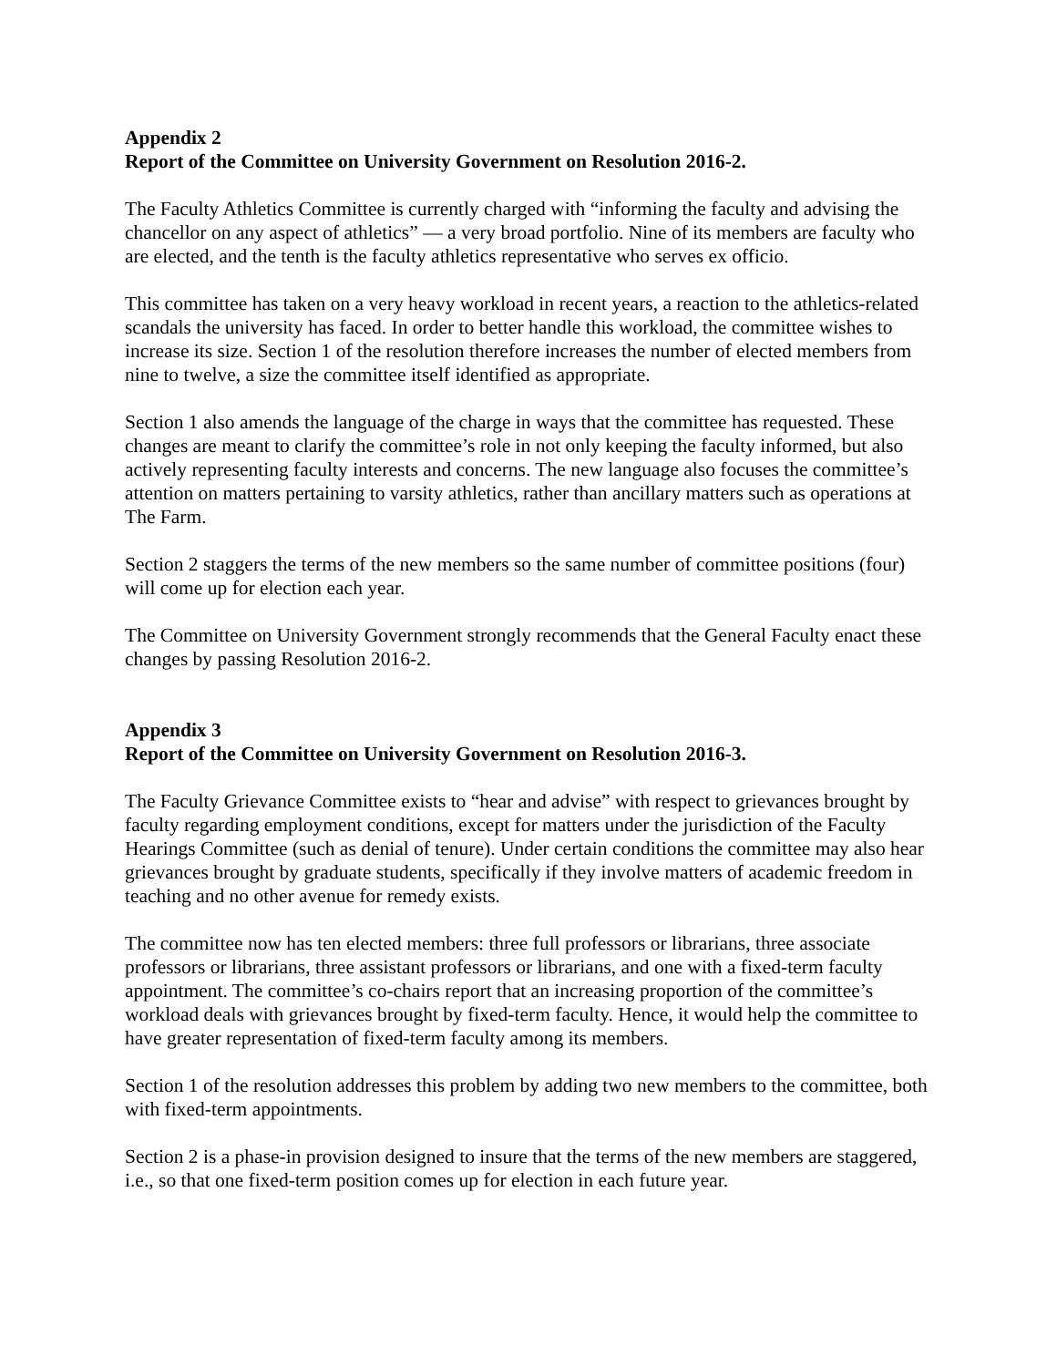Appendix 2
Report of the Committee on University Government on Resolution 2016-2.
The Faculty Athletics Committee is currently charged with “informing the faculty and advising the chancellor on any aspect of athletics” — a very broad portfolio. Nine of its members are faculty who are elected, and the tenth is the faculty athletics representative who serves ex officio.
This committee has taken on a very heavy workload in recent years, a reaction to the athletics-related scandals the university has faced. In order to better handle this workload, the committee wishes to increase its size. Section 1 of the resolution therefore increases the number of elected members from nine to twelve, a size the committee itself identified as appropriate.
Section 1 also amends the language of the charge in ways that the committee has requested. These changes are meant to clarify the committee’s role in not only keeping the faculty informed, but also actively representing faculty interests and concerns. The new language also focuses the committee’s attention on matters pertaining to varsity athletics, rather than ancillary matters such as operations at The Farm.
Section 2 staggers the terms of the new members so the same number of committee positions (four) will come up for election each year.
The Committee on University Government strongly recommends that the General Faculty enact these changes by passing Resolution 2016-2.
Appendix 3
Report of the Committee on University Government on Resolution 2016-3.
The Faculty Grievance Committee exists to “hear and advise” with respect to grievances brought by faculty regarding employment conditions, except for matters under the jurisdiction of the Faculty Hearings Committee (such as denial of tenure). Under certain conditions the committee may also hear grievances brought by graduate students, specifically if they involve matters of academic freedom in teaching and no other avenue for remedy exists.
The committee now has ten elected members: three full professors or librarians, three associate professors or librarians, three assistant professors or librarians, and one with a fixed-term faculty appointment. The committee’s co-chairs report that an increasing proportion of the committee’s workload deals with grievances brought by fixed-term faculty. Hence, it would help the committee to have greater representation of fixed-term faculty among its members.
Section 1 of the resolution addresses this problem by adding two new members to the committee, both with fixed-term appointments.
Section 2 is a phase-in provision designed to insure that the terms of the new members are staggered, i.e., so that one fixed-term position comes up for election in each future year.